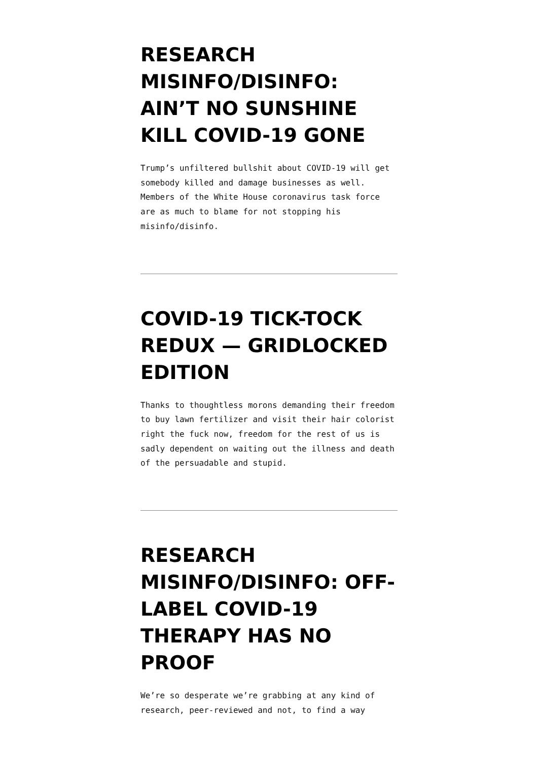RESEARCH MISINFO/DISINFO: AIN’T NO SUNSHINE KILL COVID-19 GONE
Trump’s unfiltered bullshit about COVID-19 will get somebody killed and damage businesses as well. Members of the White House coronavirus task force are as much to blame for not stopping his misinfo/disinfo.
COVID-19 TICK-TOCK REDUX — GRIDLOCKED EDITION
Thanks to thoughtless morons demanding their freedom to buy lawn fertilizer and visit their hair colorist right the fuck now, freedom for the rest of us is sadly dependent on waiting out the illness and death of the persuadable and stupid.
RESEARCH MISINFO/DISINFO: OFF-LABEL COVID-19 THERAPY HAS NO PROOF
We’re so desperate we’re grabbing at any kind of research, peer-reviewed and not, to find a way